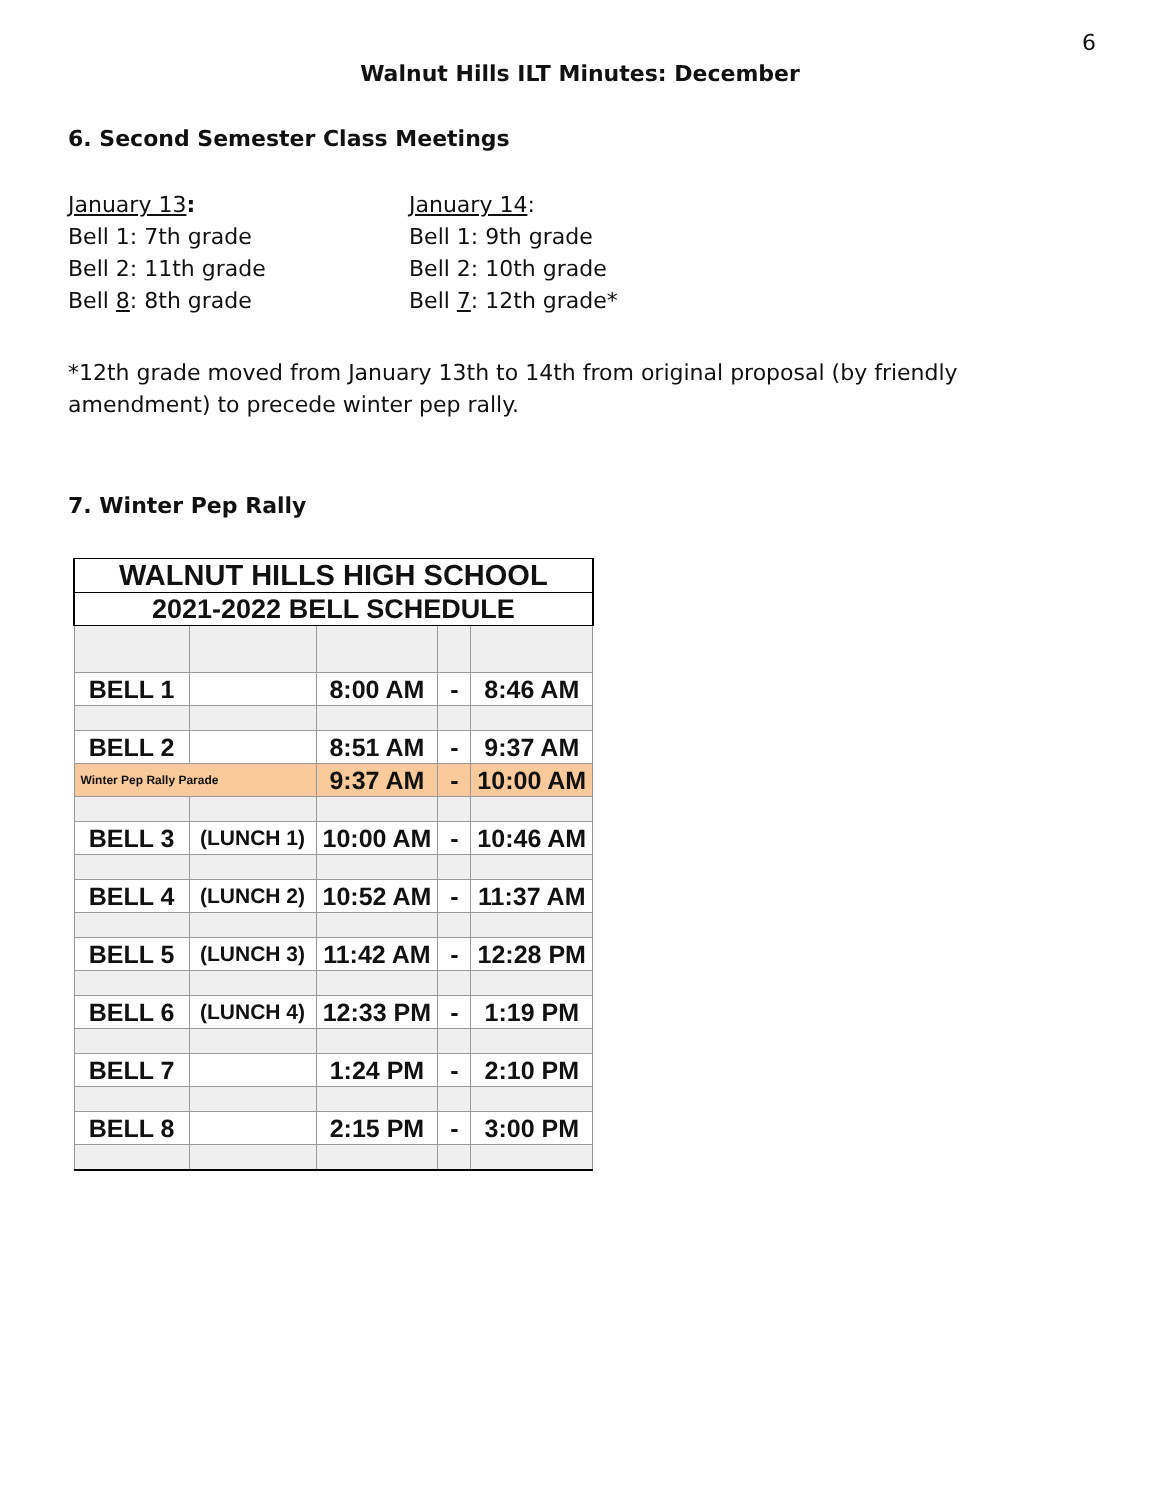6
Walnut Hills ILT Minutes: December
6. Second Semester Class Meetings
January 13:
Bell 1: 7th grade
Bell 2: 11th grade
Bell 8: 8th grade
January 14:
Bell 1: 9th grade
Bell 2: 10th grade
Bell 7: 12th grade*
*12th grade moved from January 13th to 14th from original proposal (by friendly amendment) to precede winter pep rally.
7. Winter Pep Rally
| WALNUT HILLS HIGH SCHOOL | | | | |
| 2021-2022 BELL SCHEDULE | | | | |
| BELL 1 | | 8:00 AM | - | 8:46 AM |
| BELL 2 | | 8:51 AM | - | 9:37 AM |
| Winter Pep Rally Parade | | 9:37 AM | - | 10:00 AM |
| BELL 3 | (LUNCH 1) | 10:00 AM | - | 10:46 AM |
| BELL 4 | (LUNCH 2) | 10:52 AM | - | 11:37 AM |
| BELL 5 | (LUNCH 3) | 11:42 AM | - | 12:28 PM |
| BELL 6 | (LUNCH 4) | 12:33 PM | - | 1:19 PM |
| BELL 7 | | 1:24 PM | - | 2:10 PM |
| BELL 8 | | 2:15 PM | - | 3:00 PM |